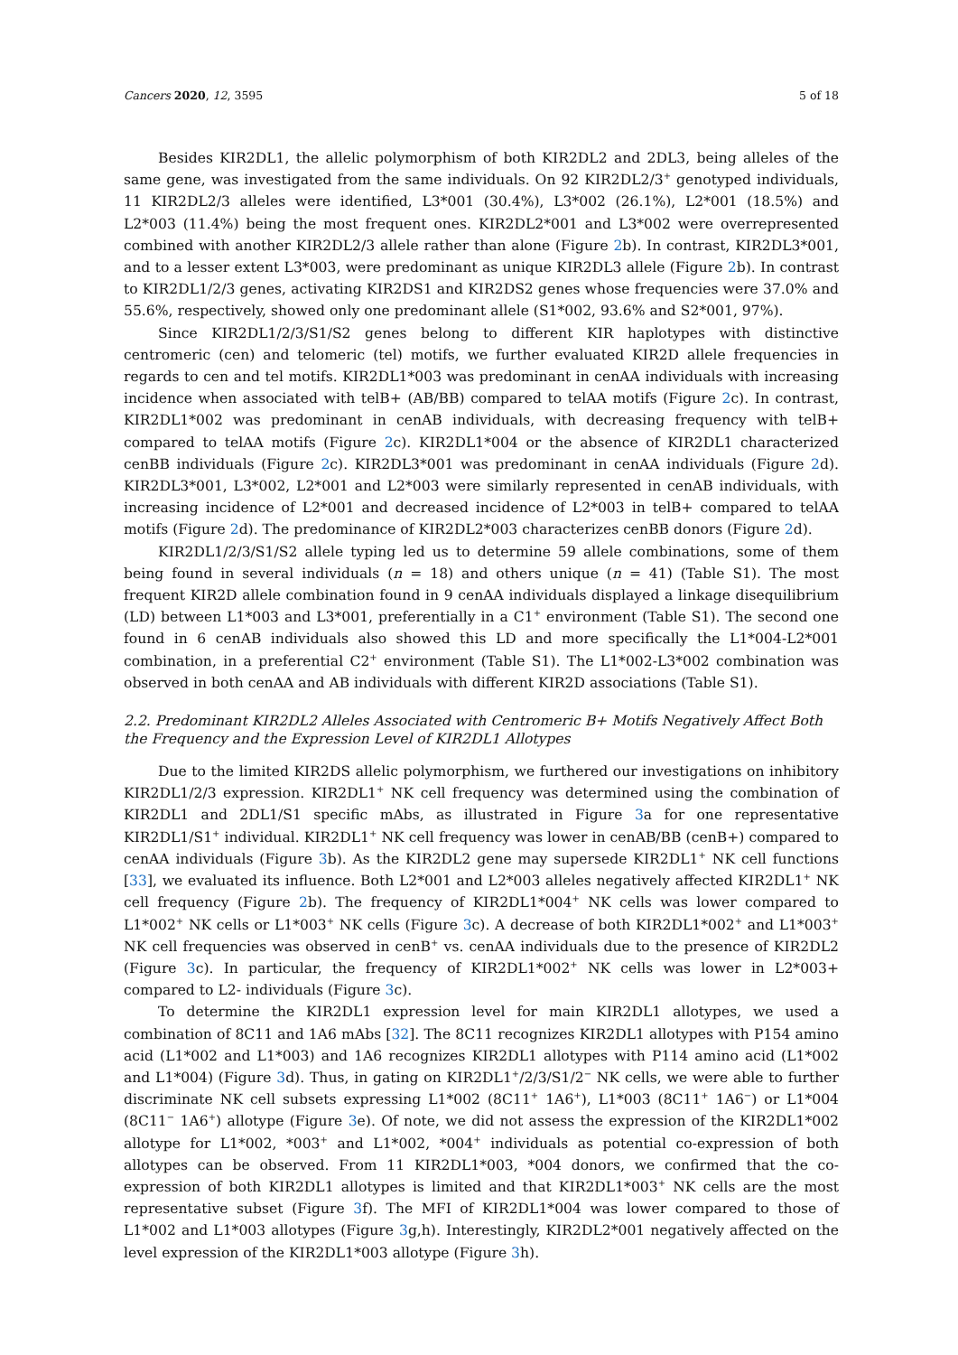Cancers 2020, 12, 3595 5 of 18
Besides KIR2DL1, the allelic polymorphism of both KIR2DL2 and 2DL3, being alleles of the same gene, was investigated from the same individuals. On 92 KIR2DL2/3<sup>+</sup> genotyped individuals, 11 KIR2DL2/3 alleles were identified, L3*001 (30.4%), L3*002 (26.1%), L2*001 (18.5%) and L2*003 (11.4%) being the most frequent ones. KIR2DL2*001 and L3*002 were overrepresented combined with another KIR2DL2/3 allele rather than alone (Figure 2b). In contrast, KIR2DL3*001, and to a lesser extent L3*003, were predominant as unique KIR2DL3 allele (Figure 2b). In contrast to KIR2DL1/2/3 genes, activating KIR2DS1 and KIR2DS2 genes whose frequencies were 37.0% and 55.6%, respectively, showed only one predominant allele (S1*002, 93.6% and S2*001, 97%).
Since KIR2DL1/2/3/S1/S2 genes belong to different KIR haplotypes with distinctive centromeric (cen) and telomeric (tel) motifs, we further evaluated KIR2D allele frequencies in regards to cen and tel motifs. KIR2DL1*003 was predominant in cenAA individuals with increasing incidence when associated with telB+ (AB/BB) compared to telAA motifs (Figure 2c). In contrast, KIR2DL1*002 was predominant in cenAB individuals, with decreasing frequency with telB+ compared to telAA motifs (Figure 2c). KIR2DL1*004 or the absence of KIR2DL1 characterized cenBB individuals (Figure 2c). KIR2DL3*001 was predominant in cenAA individuals (Figure 2d). KIR2DL3*001, L3*002, L2*001 and L2*003 were similarly represented in cenAB individuals, with increasing incidence of L2*001 and decreased incidence of L2*003 in telB+ compared to telAA motifs (Figure 2d). The predominance of KIR2DL2*003 characterizes cenBB donors (Figure 2d).
KIR2DL1/2/3/S1/S2 allele typing led us to determine 59 allele combinations, some of them being found in several individuals (n = 18) and others unique (n = 41) (Table S1). The most frequent KIR2D allele combination found in 9 cenAA individuals displayed a linkage disequilibrium (LD) between L1*003 and L3*001, preferentially in a C1<sup>+</sup> environment (Table S1). The second one found in 6 cenAB individuals also showed this LD and more specifically the L1*004-L2*001 combination, in a preferential C2<sup>+</sup> environment (Table S1). The L1*002-L3*002 combination was observed in both cenAA and AB individuals with different KIR2D associations (Table S1).
2.2. Predominant KIR2DL2 Alleles Associated with Centromeric B+ Motifs Negatively Affect Both the Frequency and the Expression Level of KIR2DL1 Allotypes
Due to the limited KIR2DS allelic polymorphism, we furthered our investigations on inhibitory KIR2DL1/2/3 expression. KIR2DL1<sup>+</sup> NK cell frequency was determined using the combination of KIR2DL1 and 2DL1/S1 specific mAbs, as illustrated in Figure 3a for one representative KIR2DL1/S1<sup>+</sup> individual. KIR2DL1<sup>+</sup> NK cell frequency was lower in cenAB/BB (cenB+) compared to cenAA individuals (Figure 3b). As the KIR2DL2 gene may supersede KIR2DL1<sup>+</sup> NK cell functions [33], we evaluated its influence. Both L2*001 and L2*003 alleles negatively affected KIR2DL1<sup>+</sup> NK cell frequency (Figure 2b). The frequency of KIR2DL1*004<sup>+</sup> NK cells was lower compared to L1*002<sup>+</sup> NK cells or L1*003<sup>+</sup> NK cells (Figure 3c). A decrease of both KIR2DL1*002<sup>+</sup> and L1*003<sup>+</sup> NK cell frequencies was observed in cenB<sup>+</sup> vs. cenAA individuals due to the presence of KIR2DL2 (Figure 3c). In particular, the frequency of KIR2DL1*002<sup>+</sup> NK cells was lower in L2*003+ compared to L2- individuals (Figure 3c).
To determine the KIR2DL1 expression level for main KIR2DL1 allotypes, we used a combination of 8C11 and 1A6 mAbs [32]. The 8C11 recognizes KIR2DL1 allotypes with P154 amino acid (L1*002 and L1*003) and 1A6 recognizes KIR2DL1 allotypes with P114 amino acid (L1*002 and L1*004) (Figure 3d). Thus, in gating on KIR2DL1<sup>+</sup>/2/3/S1/2<sup>−</sup> NK cells, we were able to further discriminate NK cell subsets expressing L1*002 (8C11<sup>+</sup> 1A6<sup>+</sup>), L1*003 (8C11<sup>+</sup> 1A6<sup>−</sup>) or L1*004 (8C11<sup>−</sup> 1A6<sup>+</sup>) allotype (Figure 3e). Of note, we did not assess the expression of the KIR2DL1*002 allotype for L1*002, *003<sup>+</sup> and L1*002, *004<sup>+</sup> individuals as potential co-expression of both allotypes can be observed. From 11 KIR2DL1*003, *004 donors, we confirmed that the co-expression of both KIR2DL1 allotypes is limited and that KIR2DL1*003<sup>+</sup> NK cells are the most representative subset (Figure 3f). The MFI of KIR2DL1*004 was lower compared to those of L1*002 and L1*003 allotypes (Figure 3g,h). Interestingly, KIR2DL2*001 negatively affected on the level expression of the KIR2DL1*003 allotype (Figure 3h).